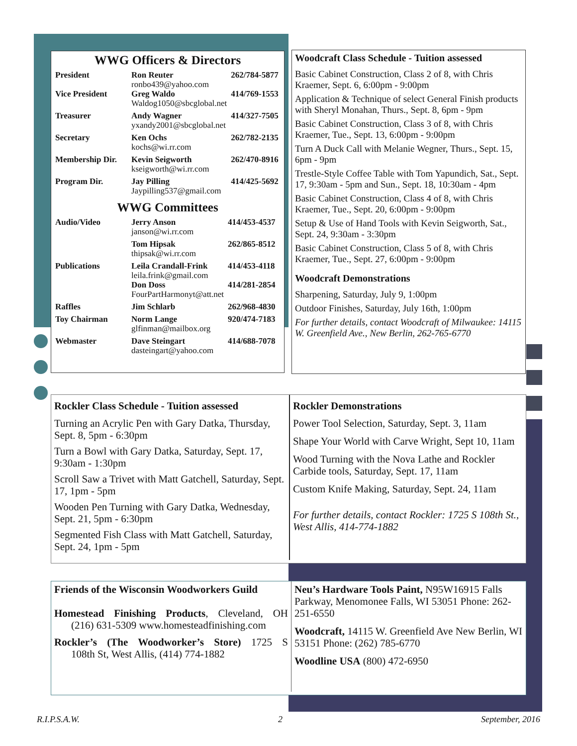WWG Officers & Directors
| President | Ron Reuter ronbo439@yahoo.com | 262/784-5877 |
| Vice President | Greg Waldo Waldog1050@sbcglobal.net | 414/769-1553 |
| Treasurer | Andy Wagner yxandy2001@sbcglobal.net | 414/327-7505 |
| Secretary | Ken Ochs kochs@wi.rr.com | 262/782-2135 |
| Membership Dir. | Kevin Seigworth kseigworth@wi.rr.com | 262/470-8916 |
| Program Dir. | Jay Pilling Jaypilling537@gmail.com | 414/425-5692 |
WWG Committees
| Audio/Video | Jerry Anson janson@wi.rr.com | 414/453-4537 |
| | Tom Hipsak thipsak@wi.rr.com | 262/865-8512 |
| Publications | Leila Crandall-Frink leila.frink@gmail.com | 414/453-4118 |
| | Don Doss FourPartHarmonyt@att.net | 414/281-2854 |
| Raffles | Jim Schlarb | 262/968-4830 |
| Toy Chairman | Norm Lange glfinman@mailbox.org | 920/474-7183 |
| Webmaster | Dave Steingart dasteingart@yahoo.com | 414/688-7078 |
Woodcraft Class Schedule - Tuition assessed
Basic Cabinet Construction, Class 2 of 8, with Chris Kraemer, Sept. 6, 6:00pm - 9:00pm
Application & Technique of select General Finish products with Sheryl Monahan, Thurs., Sept. 8, 6pm - 9pm
Basic Cabinet Construction, Class 3 of 8, with Chris Kraemer, Tue., Sept. 13, 6:00pm - 9:00pm
Turn A Duck Call with Melanie Wegner, Thurs., Sept. 15, 6pm - 9pm
Trestle-Style Coffee Table with Tom Yapundich, Sat., Sept. 17, 9:30am - 5pm and Sun., Sept. 18, 10:30am - 4pm
Basic Cabinet Construction, Class 4 of 8, with Chris Kraemer, Tue., Sept. 20, 6:00pm - 9:00pm
Setup & Use of Hand Tools with Kevin Seigworth, Sat., Sept. 24, 9:30am - 3:30pm
Basic Cabinet Construction, Class 5 of 8, with Chris Kraemer, Tue., Sept. 27, 6:00pm - 9:00pm
Woodcraft Demonstrations
Sharpening, Saturday, July 9, 1:00pm
Outdoor Finishes, Saturday, July 16th, 1:00pm
For further details, contact Woodcraft of Milwaukee: 14115 W. Greenfield Ave., New Berlin, 262-765-6770
Rockler Class Schedule - Tuition assessed
Turning an Acrylic Pen with Gary Datka, Thursday, Sept. 8, 5pm - 6:30pm
Turn a Bowl with Gary Datka, Saturday, Sept. 17, 9:30am - 1:30pm
Scroll Saw a Trivet with Matt Gatchell, Saturday, Sept. 17, 1pm - 5pm
Wooden Pen Turning with Gary Datka, Wednesday, Sept. 21, 5pm - 6:30pm
Segmented Fish Class with Matt Gatchell, Saturday, Sept. 24, 1pm - 5pm
Rockler Demonstrations
Power Tool Selection, Saturday, Sept. 3, 11am
Shape Your World with Carve Wright, Sept 10, 11am
Wood Turning with the Nova Lathe and Rockler Carbide tools, Saturday, Sept. 17, 11am
Custom Knife Making, Saturday, Sept. 24, 11am
For further details, contact Rockler: 1725 S 108th St., West Allis, 414-774-1882
Friends of the Wisconsin Woodworkers Guild
Homestead Finishing Products, Cleveland, OH (216) 631-5309 www.homesteadfinishing.com
Rockler’s (The Woodworker’s Store) 1725 S 108th St, West Allis, (414) 774-1882
Neu’s Hardware Tools Paint, N95W16915 Falls Parkway, Menomonee Falls, WI 53051 Phone: 262-251-6550
Woodcraft, 14115 W. Greenfield Ave New Berlin, WI 53151 Phone: (262) 785-6770
Woodline USA (800) 472-6950
R.I.P.S.A.W. 2 September, 2016